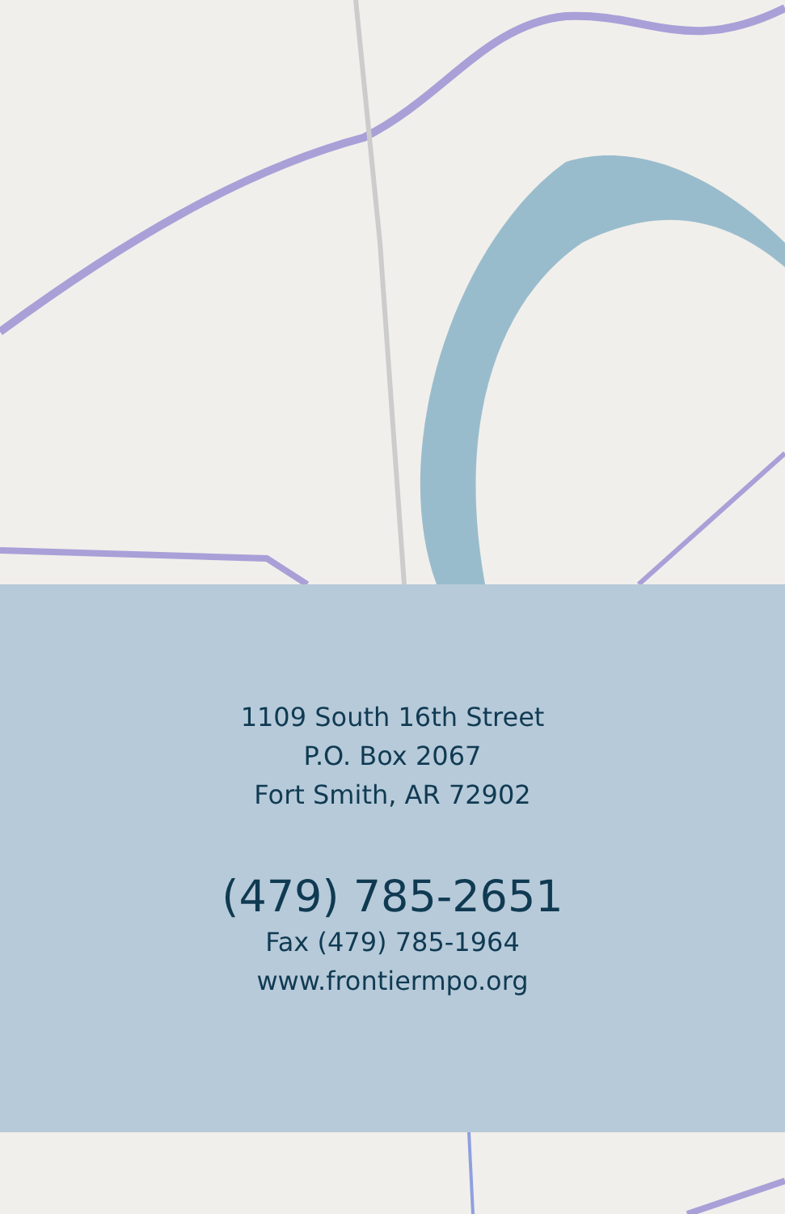1109 South 16th Street
P.O. Box 2067
Fort Smith, AR 72902
(479) 785-2651
Fax (479) 785-1964
www.frontiermpo.org